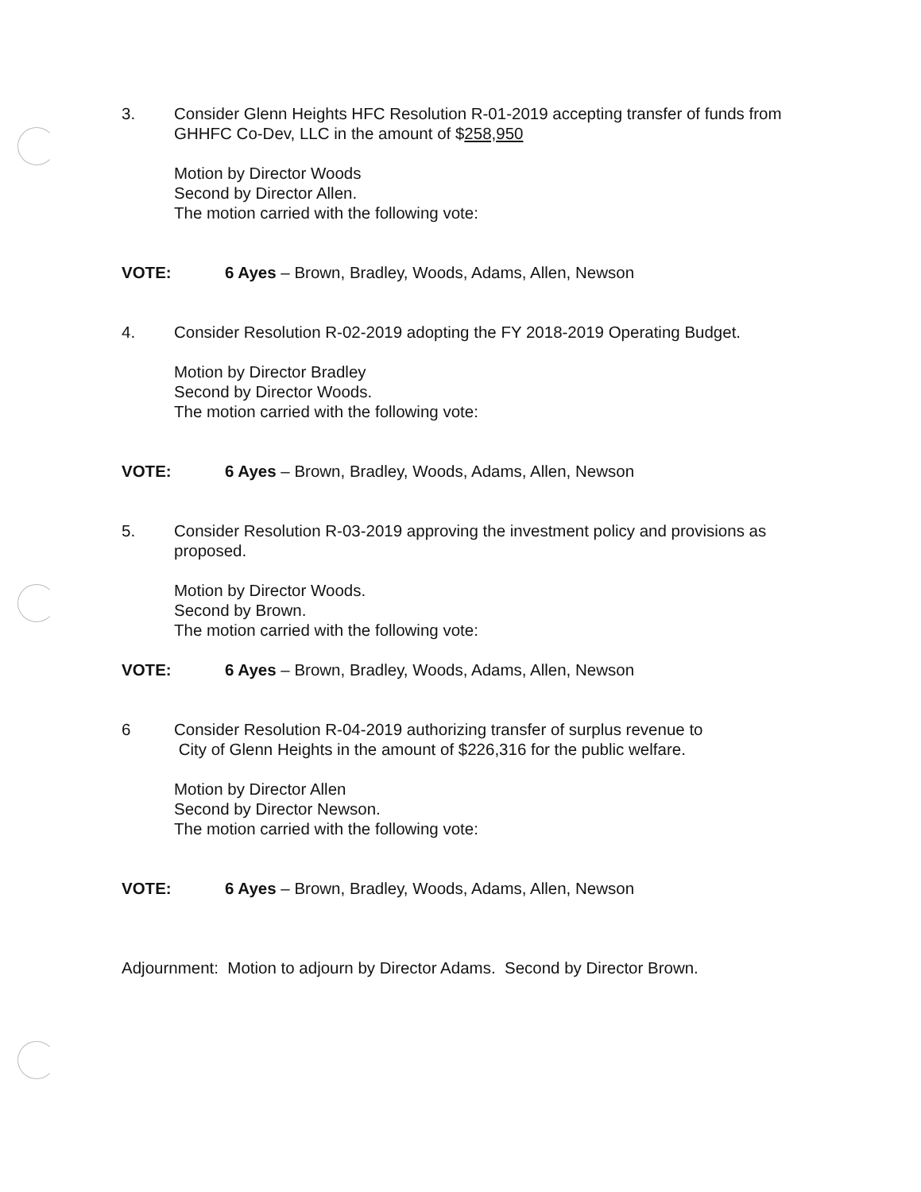3. Consider Glenn Heights HFC Resolution R-01-2019 accepting transfer of funds from GHHFC Co-Dev, LLC in the amount of $258,950
Motion by Director Woods
Second by Director Allen.
The motion carried with the following vote:
VOTE: 6 Ayes – Brown, Bradley, Woods, Adams, Allen, Newson
4. Consider Resolution R-02-2019 adopting the FY 2018-2019 Operating Budget.
Motion by Director Bradley
Second by Director Woods.
The motion carried with the following vote:
VOTE: 6 Ayes – Brown, Bradley, Woods, Adams, Allen, Newson
5. Consider Resolution R-03-2019 approving the investment policy and provisions as proposed.
Motion by Director Woods.
Second by Brown.
The motion carried with the following vote:
VOTE: 6 Ayes – Brown, Bradley, Woods, Adams, Allen, Newson
6 Consider Resolution R-04-2019 authorizing transfer of surplus revenue to
City of Glenn Heights in the amount of $226,316 for the public welfare.
Motion by Director Allen
Second by Director Newson.
The motion carried with the following vote:
VOTE: 6 Ayes – Brown, Bradley, Woods, Adams, Allen, Newson
Adjournment: Motion to adjourn by Director Adams. Second by Director Brown.